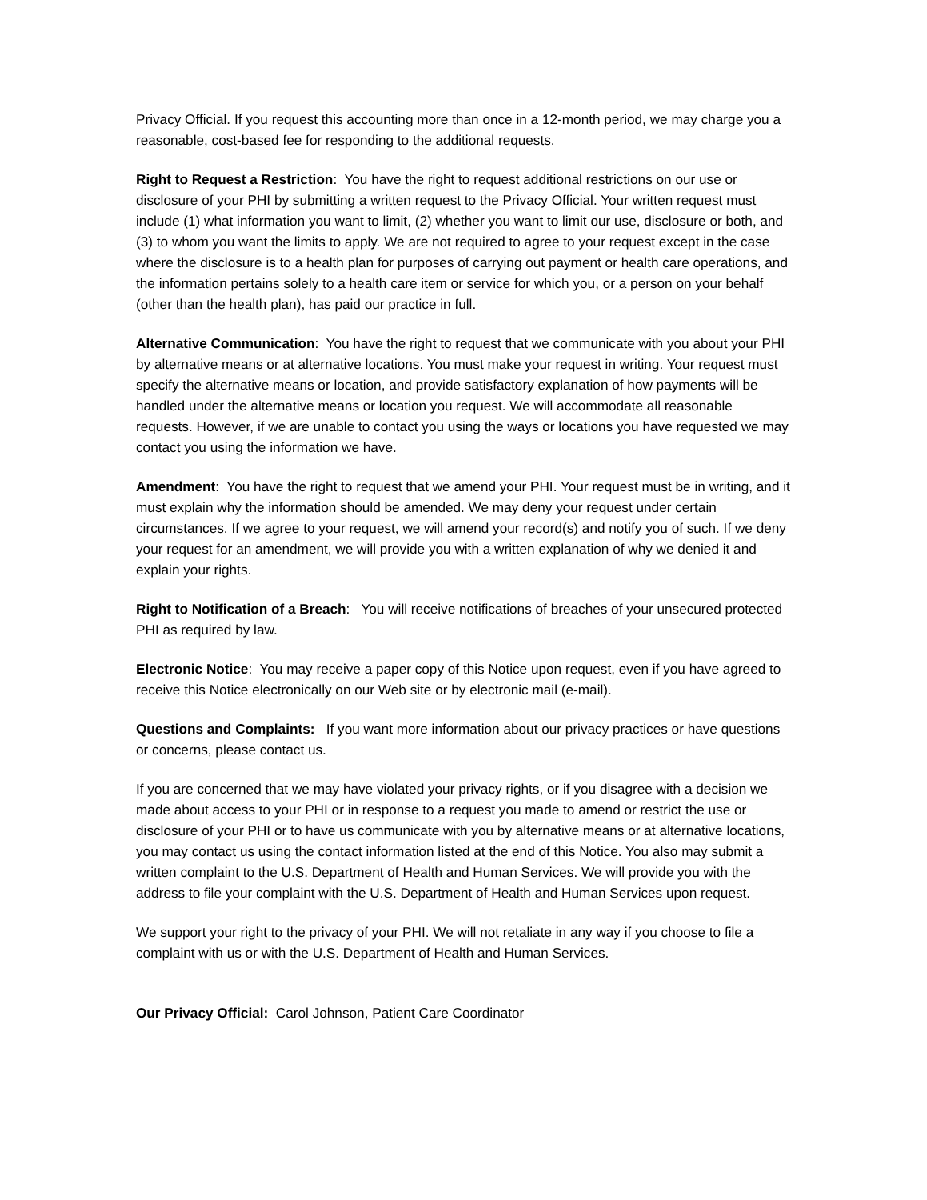Privacy Official. If you request this accounting more than once in a 12-month period, we may charge you a reasonable, cost-based fee for responding to the additional requests.
Right to Request a Restriction: You have the right to request additional restrictions on our use or disclosure of your PHI by submitting a written request to the Privacy Official. Your written request must include (1) what information you want to limit, (2) whether you want to limit our use, disclosure or both, and (3) to whom you want the limits to apply. We are not required to agree to your request except in the case where the disclosure is to a health plan for purposes of carrying out payment or health care operations, and the information pertains solely to a health care item or service for which you, or a person on your behalf (other than the health plan), has paid our practice in full.
Alternative Communication: You have the right to request that we communicate with you about your PHI by alternative means or at alternative locations. You must make your request in writing. Your request must specify the alternative means or location, and provide satisfactory explanation of how payments will be handled under the alternative means or location you request. We will accommodate all reasonable requests. However, if we are unable to contact you using the ways or locations you have requested we may contact you using the information we have.
Amendment: You have the right to request that we amend your PHI. Your request must be in writing, and it must explain why the information should be amended. We may deny your request under certain circumstances. If we agree to your request, we will amend your record(s) and notify you of such. If we deny your request for an amendment, we will provide you with a written explanation of why we denied it and explain your rights.
Right to Notification of a Breach: You will receive notifications of breaches of your unsecured protected PHI as required by law.
Electronic Notice: You may receive a paper copy of this Notice upon request, even if you have agreed to receive this Notice electronically on our Web site or by electronic mail (e-mail).
Questions and Complaints: If you want more information about our privacy practices or have questions or concerns, please contact us.
If you are concerned that we may have violated your privacy rights, or if you disagree with a decision we made about access to your PHI or in response to a request you made to amend or restrict the use or disclosure of your PHI or to have us communicate with you by alternative means or at alternative locations, you may contact us using the contact information listed at the end of this Notice. You also may submit a written complaint to the U.S. Department of Health and Human Services. We will provide you with the address to file your complaint with the U.S. Department of Health and Human Services upon request.
We support your right to the privacy of your PHI. We will not retaliate in any way if you choose to file a complaint with us or with the U.S. Department of Health and Human Services.
Our Privacy Official: Carol Johnson, Patient Care Coordinator